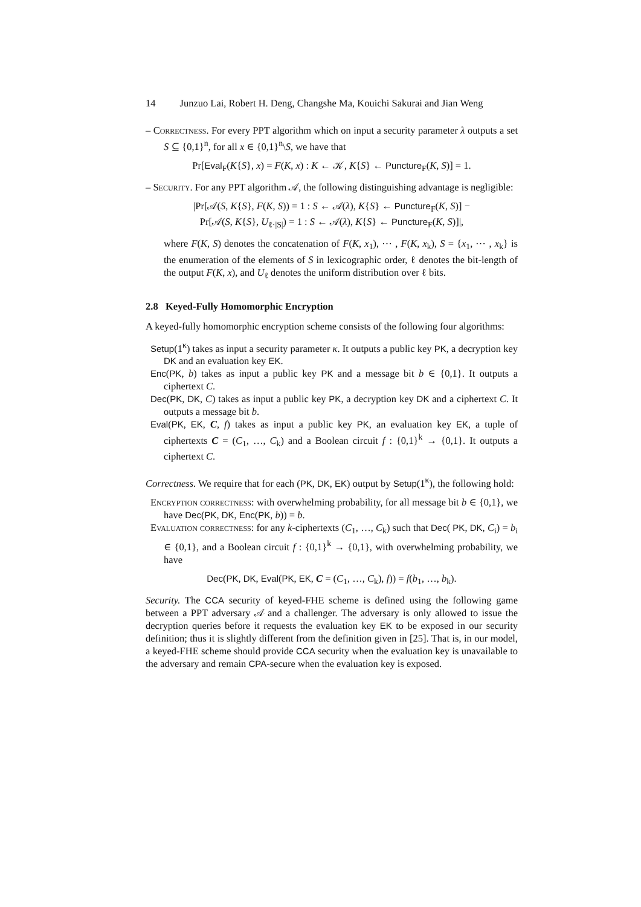14 Junzuo Lai, Robert H. Deng, Changshe Ma, Kouichi Sakurai and Jian Weng
– Correctness. For every PPT algorithm which on input a security parameter λ outputs a set S ⊆ {0,1}<sup>n</sup>, for all x ∈ {0,1}<sup>n</sup>\S, we have that
Pr[Eval<sub>F</sub>(K{S}, x) = F(K, x) : K ← 𝒦, K{S} ← Puncture<sub>F</sub>(K, S)] = 1.
– Security. For any PPT algorithm 𝒜, the following distinguishing advantage is negligible:
|Pr[𝒜(S, K{S}, F(K, S)) = 1 : S ← 𝒜(λ), K{S} ← Puncture<sub>F</sub>(K, S)] −
Pr[𝒜(S, K{S}, U<sub>ℓ·|S|</sub>) = 1 : S ← 𝒜(λ), K{S} ← Puncture<sub>F</sub>(K, S)]|,
where F(K, S) denotes the concatenation of F(K, x<sub>1</sub>), ⋯ , F(K, x<sub>k</sub>), S = {x<sub>1</sub>, ⋯ , x<sub>k</sub>} is the enumeration of the elements of S in lexicographic order, ℓ denotes the bit-length of the output F(K, x), and U<sub>ℓ</sub> denotes the uniform distribution over ℓ bits.
2.8 Keyed-Fully Homomorphic Encryption
A keyed-fully homomorphic encryption scheme consists of the following four algorithms:
Setup(1<sup>κ</sup>) takes as input a security parameter κ. It outputs a public key PK, a decryption key DK and an evaluation key EK.
Enc(PK, b) takes as input a public key PK and a message bit b ∈ {0,1}. It outputs a ciphertext C.
Dec(PK, DK, C) takes as input a public key PK, a decryption key DK and a ciphertext C. It outputs a message bit b.
Eval(PK, EK, C, f) takes as input a public key PK, an evaluation key EK, a tuple of ciphertexts C = (C<sub>1</sub>, …, C<sub>k</sub>) and a Boolean circuit f : {0,1}<sup>k</sup> → {0,1}. It outputs a ciphertext C.
Correctness. We require that for each (PK, DK, EK) output by Setup(1<sup>κ</sup>), the following hold:
Encryption correctness: with overwhelming probability, for all message bit b ∈ {0,1}, we have Dec(PK, DK, Enc(PK, b)) = b.
Evaluation correctness: for any k-ciphertexts (C<sub>1</sub>, …, C<sub>k</sub>) such that Dec( PK, DK, C<sub>i</sub>) = b<sub>i</sub> ∈ {0,1}, and a Boolean circuit f : {0,1}<sup>k</sup> → {0,1}, with overwhelming probability, we have
Dec(PK, DK, Eval(PK, EK, C = (C<sub>1</sub>, …, C<sub>k</sub>), f)) = f(b<sub>1</sub>, …, b<sub>k</sub>).
Security. The CCA security of keyed-FHE scheme is defined using the following game between a PPT adversary 𝒜 and a challenger. The adversary is only allowed to issue the decryption queries before it requests the evaluation key EK to be exposed in our security definition; thus it is slightly different from the definition given in [25]. That is, in our model, a keyed-FHE scheme should provide CCA security when the evaluation key is unavailable to the adversary and remain CPA-secure when the evaluation key is exposed.